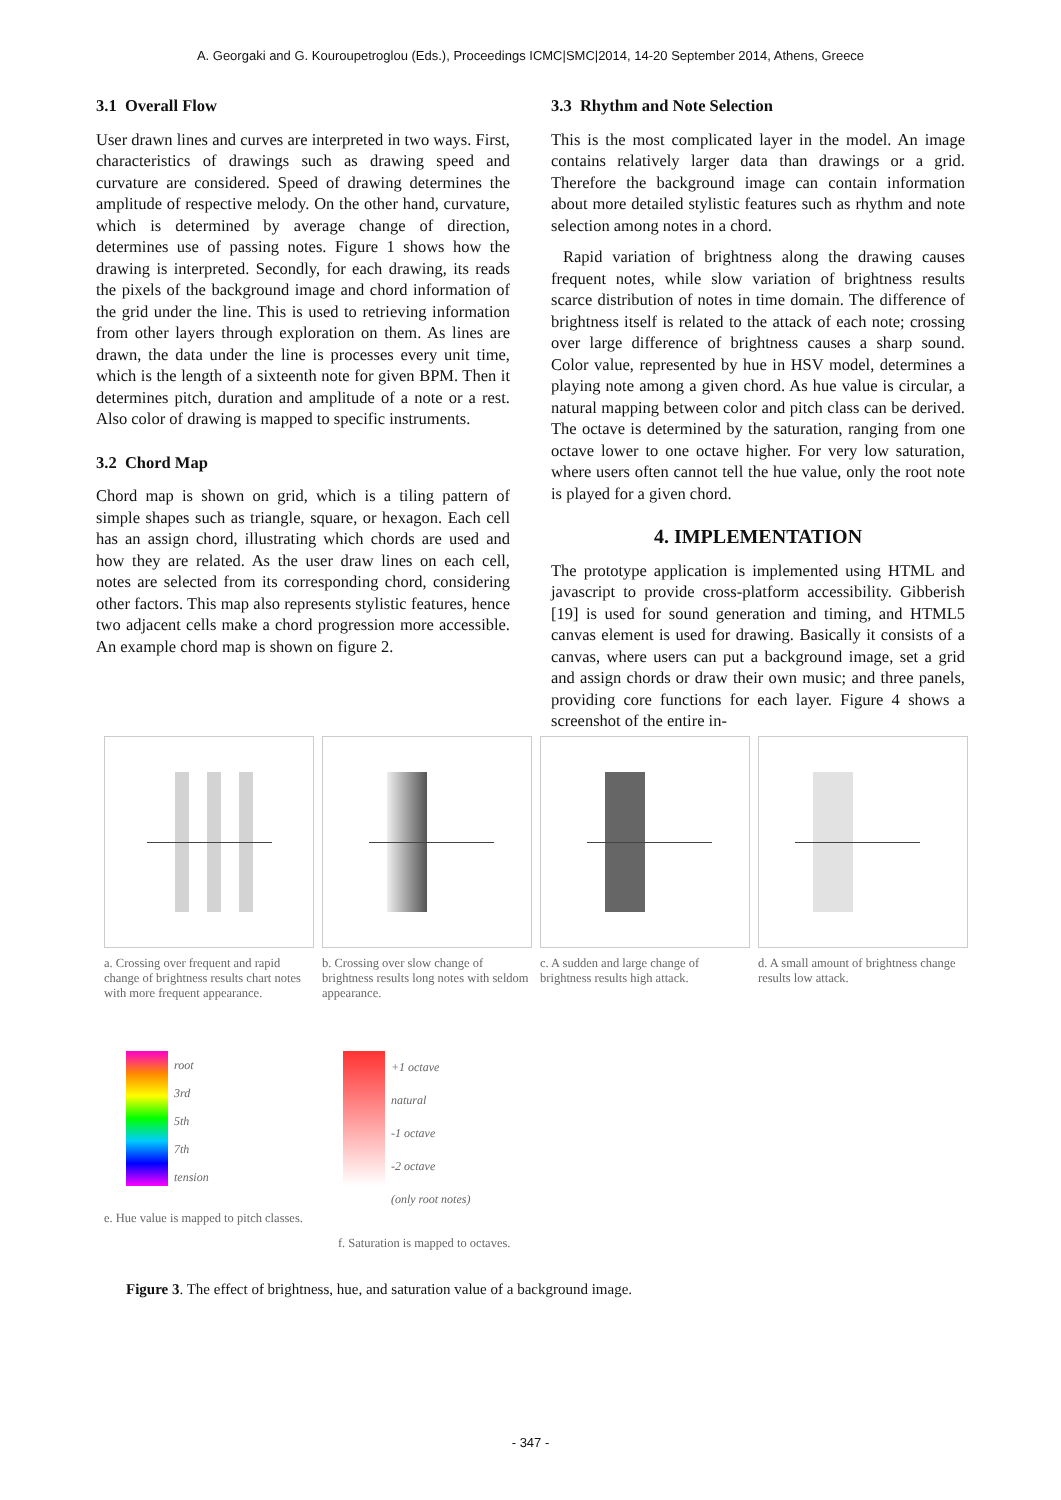A. Georgaki and G. Kouroupetroglou (Eds.), Proceedings ICMC|SMC|2014, 14-20 September 2014, Athens, Greece
3.1 Overall Flow
User drawn lines and curves are interpreted in two ways. First, characteristics of drawings such as drawing speed and curvature are considered. Speed of drawing determines the amplitude of respective melody. On the other hand, curvature, which is determined by average change of direction, determines use of passing notes. Figure 1 shows how the drawing is interpreted. Secondly, for each drawing, its reads the pixels of the background image and chord information of the grid under the line. This is used to retrieving information from other layers through exploration on them. As lines are drawn, the data under the line is processes every unit time, which is the length of a sixteenth note for given BPM. Then it determines pitch, duration and amplitude of a note or a rest. Also color of drawing is mapped to specific instruments.
3.2 Chord Map
Chord map is shown on grid, which is a tiling pattern of simple shapes such as triangle, square, or hexagon. Each cell has an assign chord, illustrating which chords are used and how they are related. As the user draw lines on each cell, notes are selected from its corresponding chord, considering other factors. This map also represents stylistic features, hence two adjacent cells make a chord progression more accessible. An example chord map is shown on figure 2.
3.3 Rhythm and Note Selection
This is the most complicated layer in the model. An image contains relatively larger data than drawings or a grid. Therefore the background image can contain information about more detailed stylistic features such as rhythm and note selection among notes in a chord.
Rapid variation of brightness along the drawing causes frequent notes, while slow variation of brightness results scarce distribution of notes in time domain. The difference of brightness itself is related to the attack of each note; crossing over large difference of brightness causes a sharp sound. Color value, represented by hue in HSV model, determines a playing note among a given chord. As hue value is circular, a natural mapping between color and pitch class can be derived. The octave is determined by the saturation, ranging from one octave lower to one octave higher. For very low saturation, where users often cannot tell the hue value, only the root note is played for a given chord.
4. IMPLEMENTATION
The prototype application is implemented using HTML and javascript to provide cross-platform accessibility. Gibberish [19] is used for sound generation and timing, and HTML5 canvas element is used for drawing. Basically it consists of a canvas, where users can put a background image, set a grid and assign chords or draw their own music; and three panels, providing core functions for each layer. Figure 4 shows a screenshot of the entire in-
a. Crossing over frequent and rapid change of brightness results chart notes with more frequent appearance.
b. Crossing over slow change of brightness results long notes with seldom appearance.
c. A sudden and large change of brightness results high attack.
d. A small amount of brightness change results low attack.
root
3rd
5th
7th
tension
e. Hue value is mapped to pitch classes.
+1 octave
natural
-1 octave
-2 octave
(only root notes)
f. Saturation is mapped to octaves.
Figure 3. The effect of brightness, hue, and saturation value of a background image.
- 347 -